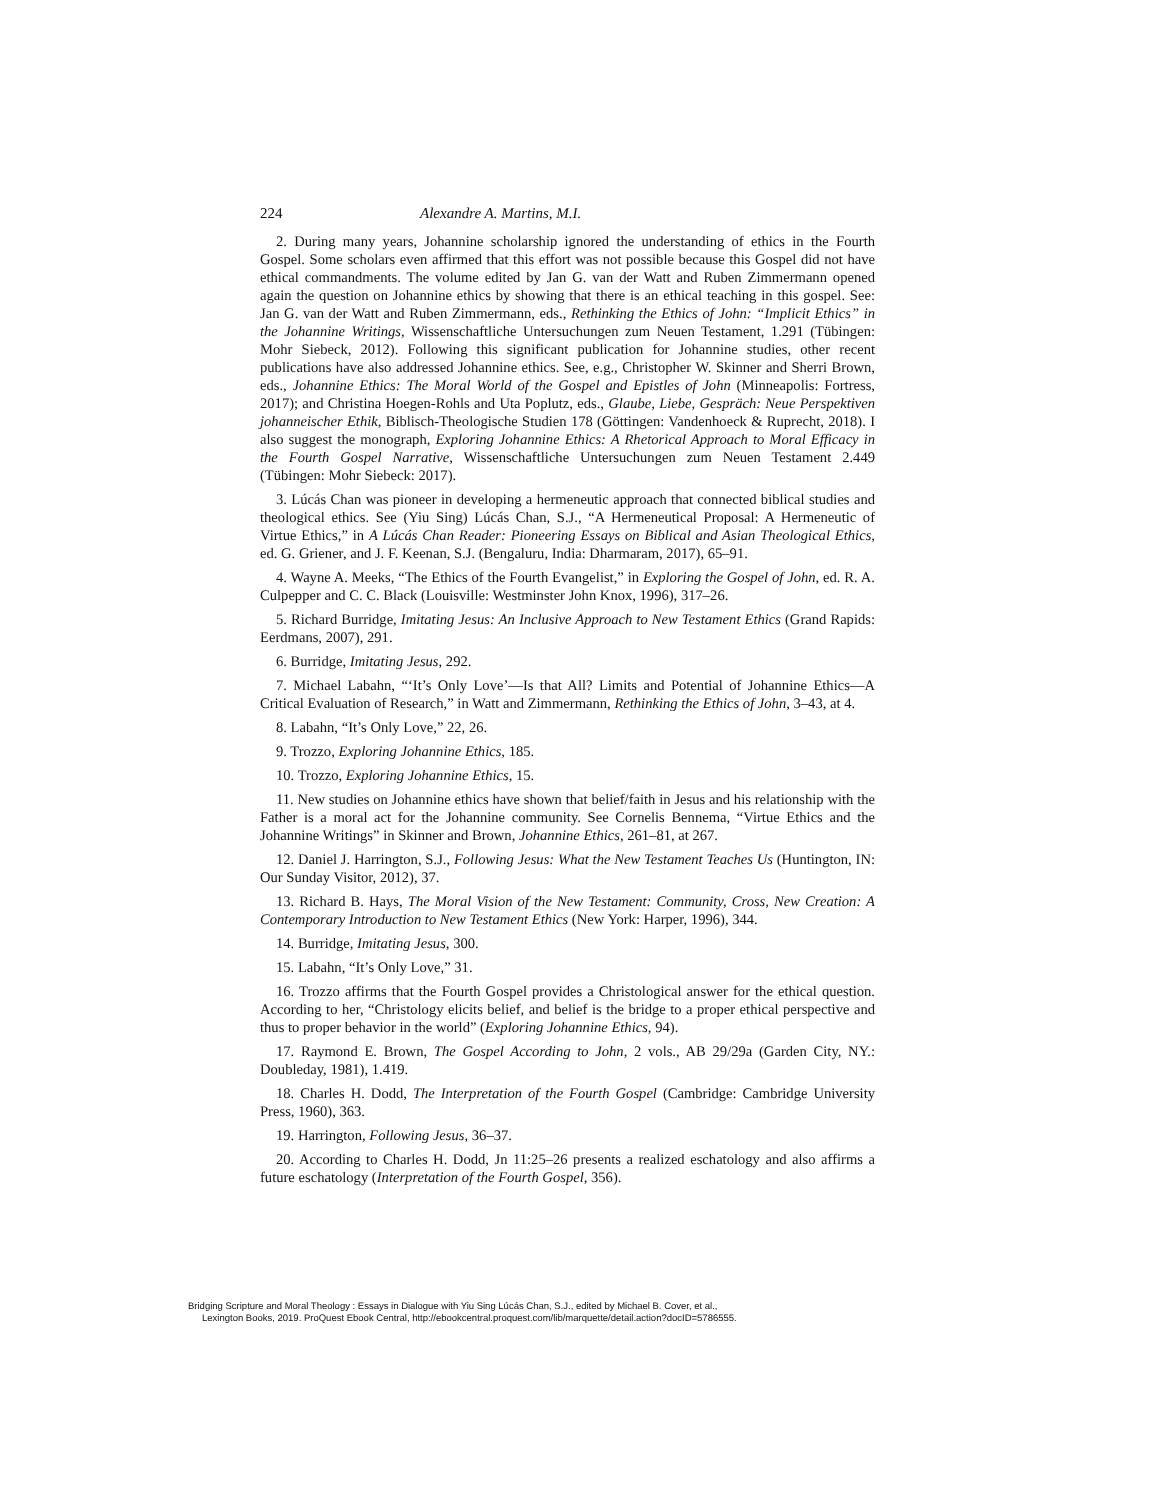224 Alexandre A. Martins, M.I.
2. During many years, Johannine scholarship ignored the understanding of ethics in the Fourth Gospel. Some scholars even affirmed that this effort was not possible because this Gospel did not have ethical commandments. The volume edited by Jan G. van der Watt and Ruben Zimmermann opened again the question on Johannine ethics by showing that there is an ethical teaching in this gospel. See: Jan G. van der Watt and Ruben Zimmermann, eds., Rethinking the Ethics of John: “Implicit Ethics” in the Johannine Writings, Wissenschaftliche Untersuchungen zum Neuen Testament, 1.291 (Tübingen: Mohr Siebeck, 2012). Following this significant publication for Johannine studies, other recent publications have also addressed Johannine ethics. See, e.g., Christopher W. Skinner and Sherri Brown, eds., Johannine Ethics: The Moral World of the Gospel and Epistles of John (Minneapolis: Fortress, 2017); and Christina Hoegen-Rohls and Uta Poplutz, eds., Glaube, Liebe, Gespräch: Neue Perspektiven johanneischer Ethik, Biblisch-Theologische Studien 178 (Göttingen: Vandenhoeck & Ruprecht, 2018). I also suggest the monograph, Exploring Johannine Ethics: A Rhetorical Approach to Moral Efficacy in the Fourth Gospel Narrative, Wissenschaftliche Untersuchungen zum Neuen Testament 2.449 (Tübingen: Mohr Siebeck: 2017).
3. Lúcás Chan was pioneer in developing a hermeneutic approach that connected biblical studies and theological ethics. See (Yiu Sing) Lúcás Chan, S.J., “A Hermeneutical Proposal: A Hermeneutic of Virtue Ethics,” in A Lúcás Chan Reader: Pioneering Essays on Biblical and Asian Theological Ethics, ed. G. Griener, and J. F. Keenan, S.J. (Bengaluru, India: Dharmaram, 2017), 65–91.
4. Wayne A. Meeks, “The Ethics of the Fourth Evangelist,” in Exploring the Gospel of John, ed. R. A. Culpepper and C. C. Black (Louisville: Westminster John Knox, 1996), 317–26.
5. Richard Burridge, Imitating Jesus: An Inclusive Approach to New Testament Ethics (Grand Rapids: Eerdmans, 2007), 291.
6. Burridge, Imitating Jesus, 292.
7. Michael Labahn, “‘It’s Only Love’—Is that All? Limits and Potential of Johannine Ethics—A Critical Evaluation of Research,” in Watt and Zimmermann, Rethinking the Ethics of John, 3–43, at 4.
8. Labahn, “It’s Only Love,” 22, 26.
9. Trozzo, Exploring Johannine Ethics, 185.
10. Trozzo, Exploring Johannine Ethics, 15.
11. New studies on Johannine ethics have shown that belief/faith in Jesus and his relationship with the Father is a moral act for the Johannine community. See Cornelis Bennema, “Virtue Ethics and the Johannine Writings” in Skinner and Brown, Johannine Ethics, 261–81, at 267.
12. Daniel J. Harrington, S.J., Following Jesus: What the New Testament Teaches Us (Huntington, IN: Our Sunday Visitor, 2012), 37.
13. Richard B. Hays, The Moral Vision of the New Testament: Community, Cross, New Creation: A Contemporary Introduction to New Testament Ethics (New York: Harper, 1996), 344.
14. Burridge, Imitating Jesus, 300.
15. Labahn, “It’s Only Love,” 31.
16. Trozzo affirms that the Fourth Gospel provides a Christological answer for the ethical question. According to her, “Christology elicits belief, and belief is the bridge to a proper ethical perspective and thus to proper behavior in the world” (Exploring Johannine Ethics, 94).
17. Raymond E. Brown, The Gospel According to John, 2 vols., AB 29/29a (Garden City, NY.: Doubleday, 1981), 1.419.
18. Charles H. Dodd, The Interpretation of the Fourth Gospel (Cambridge: Cambridge University Press, 1960), 363.
19. Harrington, Following Jesus, 36–37.
20. According to Charles H. Dodd, Jn 11:25–26 presents a realized eschatology and also affirms a future eschatology (Interpretation of the Fourth Gospel, 356).
Bridging Scripture and Moral Theology : Essays in Dialogue with Yiu Sing Lúcás Chan, S.J., edited by Michael B. Cover, et al.,
Lexington Books, 2019. ProQuest Ebook Central, http://ebookcentral.proquest.com/lib/marquette/detail.action?docID=5786555.